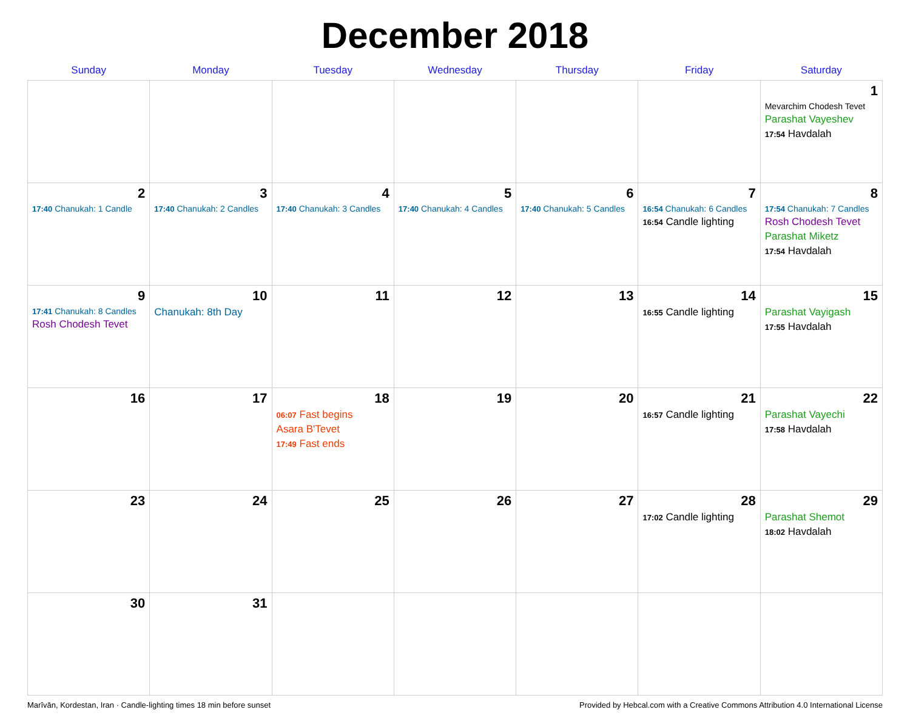December 2018
| Sunday | Monday | Tuesday | Wednesday | Thursday | Friday | Saturday |
| --- | --- | --- | --- | --- | --- | --- |
| | | | | | | 1 Mevarchim Chodesh Tevet Parashat Vayeshev 17:54 Havdalah |
| 2 17:40 Chanukah: 1 Candle | 3 17:40 Chanukah: 2 Candles | 4 17:40 Chanukah: 3 Candles | 5 17:40 Chanukah: 4 Candles | 6 17:40 Chanukah: 5 Candles | 7 16:54 Chanukah: 6 Candles 16:54 Candle lighting | 8 17:54 Chanukah: 7 Candles Rosh Chodesh Tevet Parashat Miketz 17:54 Havdalah |
| 9 17:41 Chanukah: 8 Candles Rosh Chodesh Tevet | 10 Chanukah: 8th Day | 11 | 12 | 13 | 14 16:55 Candle lighting | 15 Parashat Vayigash 17:55 Havdalah |
| 16 | 17 | 18 06:07 Fast begins Asara B'Tevet 17:49 Fast ends | 19 | 20 | 21 16:57 Candle lighting | 22 Parashat Vayechi 17:58 Havdalah |
| 23 | 24 | 25 | 26 | 27 | 28 17:02 Candle lighting | 29 Parashat Shemot 18:02 Havdalah |
| 30 | 31 | | | | | |
Marīvān, Kordestan, Iran · Candle-lighting times 18 min before sunset Provided by Hebcal.com with a Creative Commons Attribution 4.0 International License